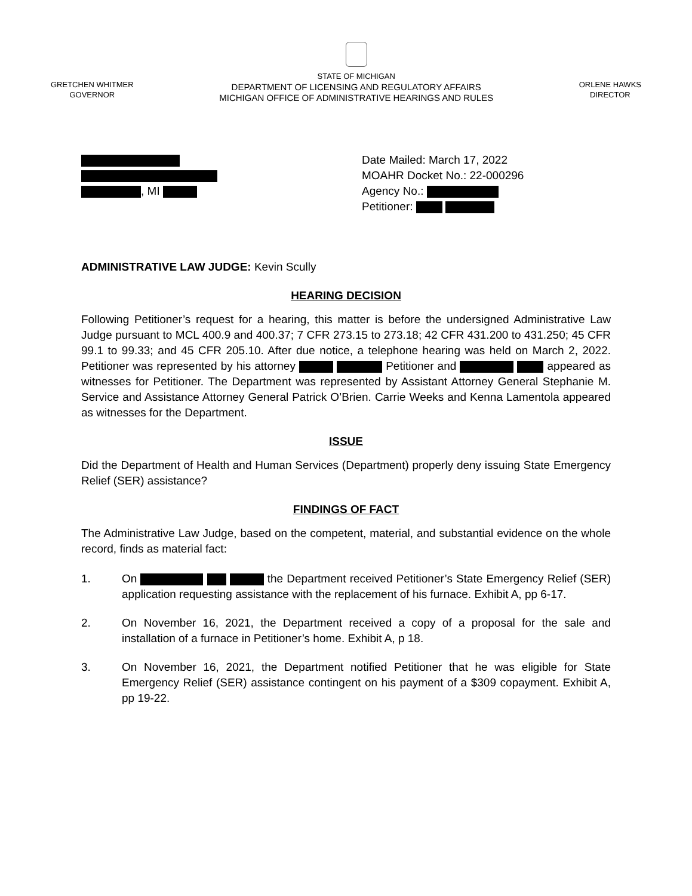GRETCHEN WHITMER
GOVERNOR
STATE OF MICHIGAN
DEPARTMENT OF LICENSING AND REGULATORY AFFAIRS
MICHIGAN OFFICE OF ADMINISTRATIVE HEARINGS AND RULES
ORLENE HAWKS
DIRECTOR
, MI Date Mailed: March 17, 2022
MOAHR Docket No.: 22-000296
Agency No.:
Petitioner:
ADMINISTRATIVE LAW JUDGE: Kevin Scully
HEARING DECISION
Following Petitioner’s request for a hearing, this matter is before the undersigned Administrative Law Judge pursuant to MCL 400.9 and 400.37; 7 CFR 273.15 to 273.18; 42 CFR 431.200 to 431.250; 45 CFR 99.1 to 99.33; and 45 CFR 205.10. After due notice, a telephone hearing was held on March 2, 2022. Petitioner was represented by his attorney Petitioner and appeared as witnesses for Petitioner. The Department was represented by Assistant Attorney General Stephanie M. Service and Assistance Attorney General Patrick O’Brien. Carrie Weeks and Kenna Lamentola appeared as witnesses for the Department.
ISSUE
Did the Department of Health and Human Services (Department) properly deny issuing State Emergency Relief (SER) assistance?
FINDINGS OF FACT
The Administrative Law Judge, based on the competent, material, and substantial evidence on the whole record, finds as material fact:
1. On the Department received Petitioner’s State Emergency Relief (SER) application requesting assistance with the replacement of his furnace. Exhibit A, pp 6-17.
2. On November 16, 2021, the Department received a copy of a proposal for the sale and installation of a furnace in Petitioner’s home. Exhibit A, p 18.
3. On November 16, 2021, the Department notified Petitioner that he was eligible for State Emergency Relief (SER) assistance contingent on his payment of a $309 copayment. Exhibit A, pp 19-22.